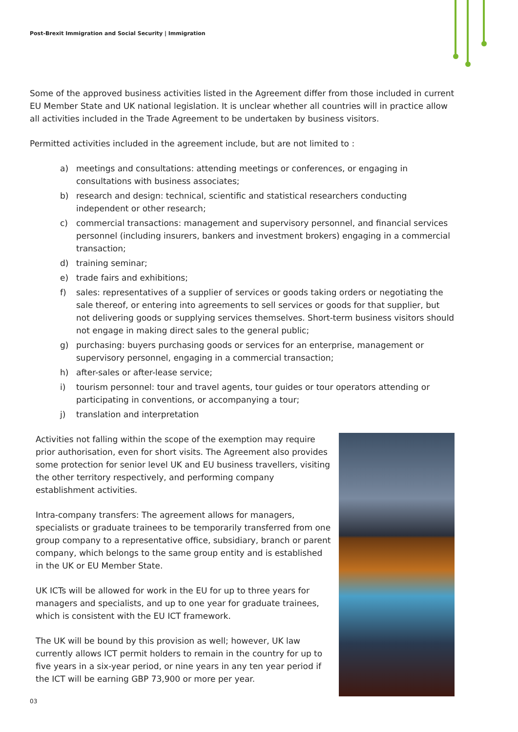Post-Brexit Immigration and Social Security | Immigration
Some of the approved business activities listed in the Agreement differ from those included in current EU Member State and UK national legislation. It is unclear whether all countries will in practice allow all activities included in the Trade Agreement to be undertaken by business visitors.
Permitted activities included in the agreement include, but are not limited to :
a) meetings and consultations: attending meetings or conferences, or engaging in consultations with business associates;
b) research and design: technical, scientific and statistical researchers conducting independent or other research;
c) commercial transactions: management and supervisory personnel, and financial services personnel (including insurers, bankers and investment brokers) engaging in a commercial transaction;
d) training seminar;
e) trade fairs and exhibitions;
f) sales: representatives of a supplier of services or goods taking orders or negotiating the sale thereof, or entering into agreements to sell services or goods for that supplier, but not delivering goods or supplying services themselves. Short-term business visitors should not engage in making direct sales to the general public;
g) purchasing: buyers purchasing goods or services for an enterprise, management or supervisory personnel, engaging in a commercial transaction;
h) after-sales or after-lease service;
i) tourism personnel: tour and travel agents, tour guides or tour operators attending or participating in conventions, or accompanying a tour;
j) translation and interpretation
Activities not falling within the scope of the exemption may require prior authorisation, even for short visits. The Agreement also provides some protection for senior level UK and EU business travellers, visiting the other territory respectively, and performing company establishment activities.
Intra-company transfers: The agreement allows for managers, specialists or graduate trainees to be temporarily transferred from one group company to a representative office, subsidiary, branch or parent company, which belongs to the same group entity and is established in the UK or EU Member State.
UK ICTs will be allowed for work in the EU for up to three years for managers and specialists, and up to one year for graduate trainees, which is consistent with the EU ICT framework.
The UK will be bound by this provision as well; however, UK law currently allows ICT permit holders to remain in the country for up to five years in a six-year period, or nine years in any ten year period if the ICT will be earning GBP 73,900 or more per year.
03